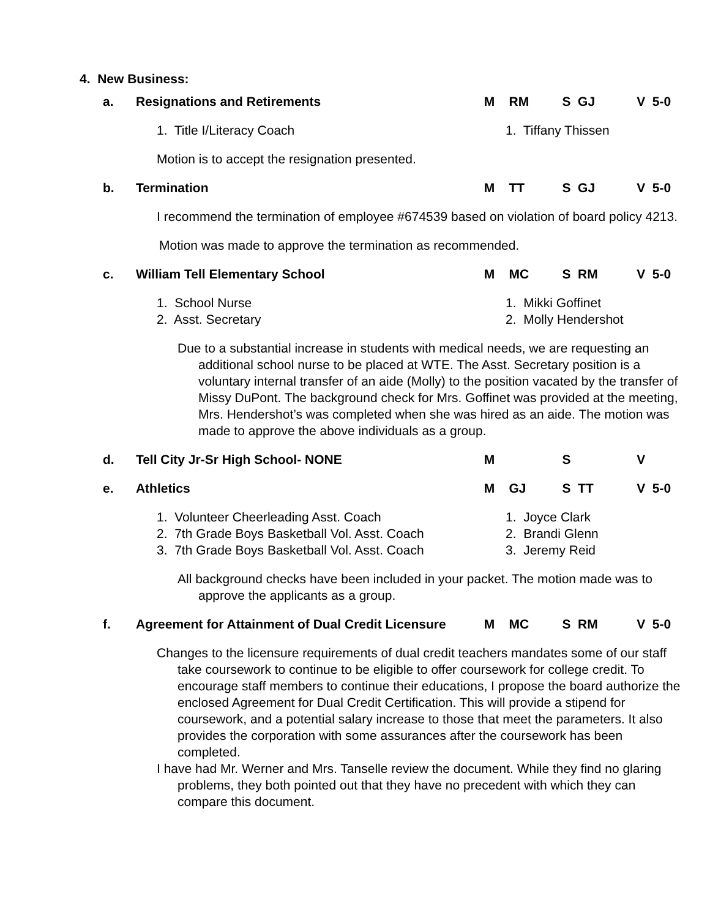4. New Business:
a. Resignations and Retirements M RM S GJ V 5-0
1. Title I/Literacy Coach 1. Tiffany Thissen
Motion is to accept the resignation presented.
b. Termination M TT S GJ V 5-0
I recommend the termination of employee #674539 based on violation of board policy 4213.
Motion was made to approve the termination as recommended.
c. William Tell Elementary School M MC S RM V 5-0
1. School Nurse
2. Asst. Secretary
1. Mikki Goffinet
2. Molly Hendershot
Due to a substantial increase in students with medical needs, we are requesting an additional school nurse to be placed at WTE. The Asst. Secretary position is a voluntary internal transfer of an aide (Molly) to the position vacated by the transfer of Missy DuPont. The background check for Mrs. Goffinet was provided at the meeting, Mrs. Hendershot’s was completed when she was hired as an aide. The motion was made to approve the above individuals as a group.
d. Tell City Jr-Sr High School- NONE M S V
e. Athletics M GJ S TT V 5-0
1. Volunteer Cheerleading Asst. Coach
2. 7th Grade Boys Basketball Vol. Asst. Coach
3. 7th Grade Boys Basketball Vol. Asst. Coach
1. Joyce Clark
2. Brandi Glenn
3. Jeremy Reid
All background checks have been included in your packet. The motion made was to approve the applicants as a group.
f. Agreement for Attainment of Dual Credit Licensure M MC S RM V 5-0
Changes to the licensure requirements of dual credit teachers mandates some of our staff take coursework to continue to be eligible to offer coursework for college credit. To encourage staff members to continue their educations, I propose the board authorize the enclosed Agreement for Dual Credit Certification. This will provide a stipend for coursework, and a potential salary increase to those that meet the parameters. It also provides the corporation with some assurances after the coursework has been completed.
I have had Mr. Werner and Mrs. Tanselle review the document. While they find no glaring problems, they both pointed out that they have no precedent with which they can compare this document.